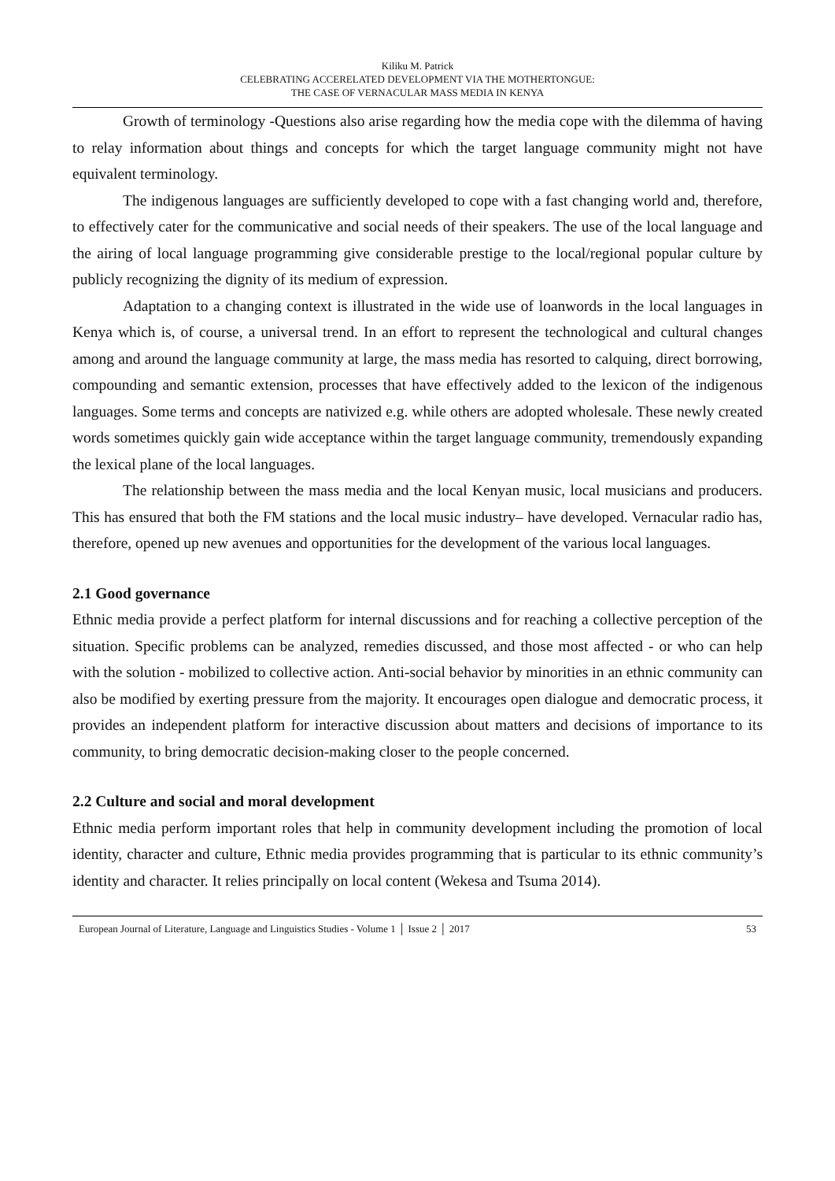Kiliku M. Patrick
CELEBRATING ACCERELATED DEVELOPMENT VIA THE MOTHERTONGUE:
THE CASE OF VERNACULAR MASS MEDIA IN KENYA
Growth of terminology -Questions also arise regarding how the media cope with the dilemma of having to relay information about things and concepts for which the target language community might not have equivalent terminology.
The indigenous languages are sufficiently developed to cope with a fast changing world and, therefore, to effectively cater for the communicative and social needs of their speakers. The use of the local language and the airing of local language programming give considerable prestige to the local/regional popular culture by publicly recognizing the dignity of its medium of expression.
Adaptation to a changing context is illustrated in the wide use of loanwords in the local languages in Kenya which is, of course, a universal trend. In an effort to represent the technological and cultural changes among and around the language community at large, the mass media has resorted to calquing, direct borrowing, compounding and semantic extension, processes that have effectively added to the lexicon of the indigenous languages. Some terms and concepts are nativized e.g. while others are adopted wholesale. These newly created words sometimes quickly gain wide acceptance within the target language community, tremendously expanding the lexical plane of the local languages.
The relationship between the mass media and the local Kenyan music, local musicians and producers. This has ensured that both the FM stations and the local music industry– have developed. Vernacular radio has, therefore, opened up new avenues and opportunities for the development of the various local languages.
2.1 Good governance
Ethnic media provide a perfect platform for internal discussions and for reaching a collective perception of the situation. Specific problems can be analyzed, remedies discussed, and those most affected - or who can help with the solution - mobilized to collective action. Anti-social behavior by minorities in an ethnic community can also be modified by exerting pressure from the majority. It encourages open dialogue and democratic process, it provides an independent platform for interactive discussion about matters and decisions of importance to its community, to bring democratic decision-making closer to the people concerned.
2.2 Culture and social and moral development
Ethnic media perform important roles that help in community development including the promotion of local identity, character and culture, Ethnic media provides programming that is particular to its ethnic community’s identity and character. It relies principally on local content (Wekesa and Tsuma 2014).
European Journal of Literature, Language and Linguistics Studies - Volume 1 │ Issue 2 │ 2017 53